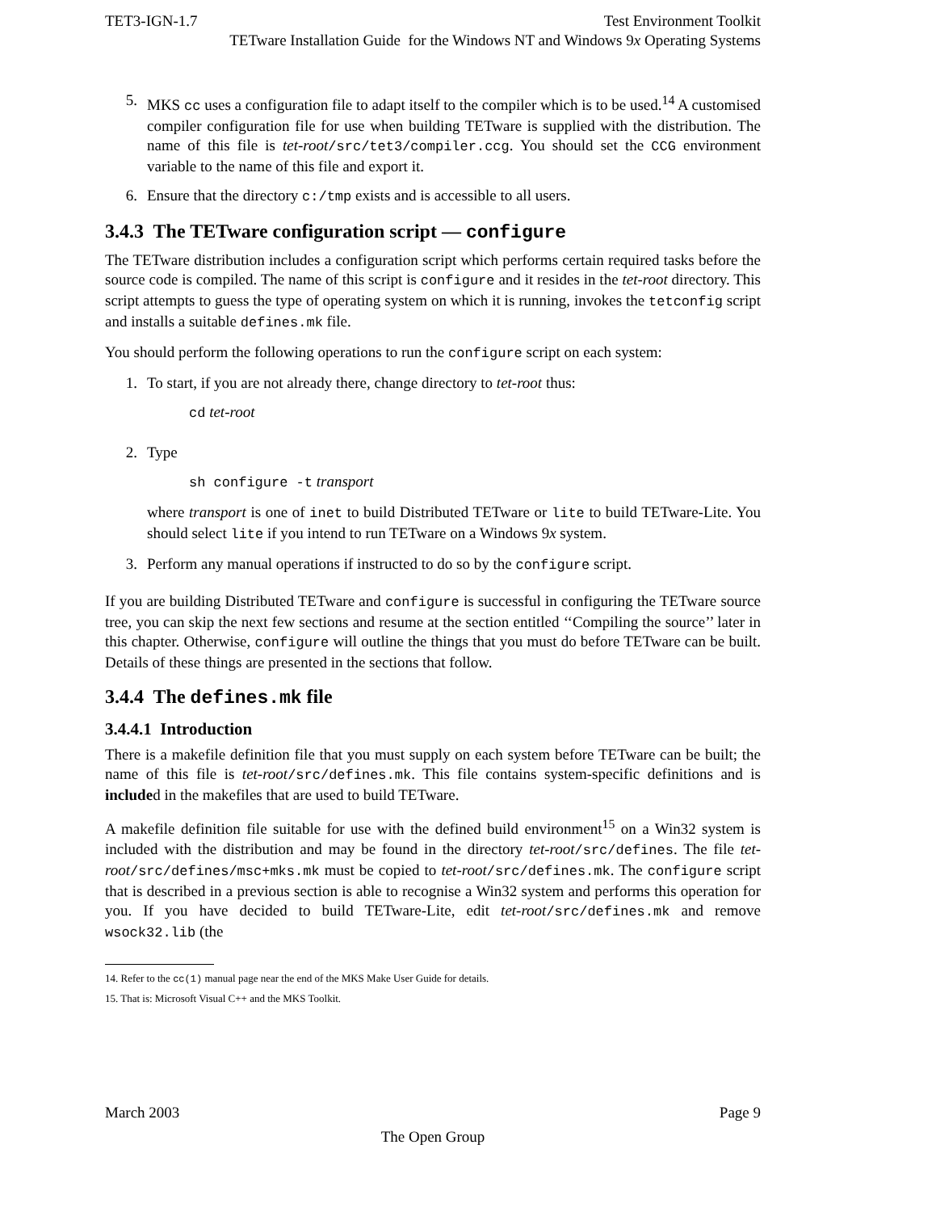TET3-IGN-1.7 Test Environment Toolkit
TETware Installation Guide for the Windows NT and Windows 9x Operating Systems
5. MKS cc uses a configuration file to adapt itself to the compiler which is to be used.<sup>14</sup> A customised compiler configuration file for use when building TETware is supplied with the distribution. The name of this file is tet-root/src/tet3/compiler.ccg. You should set the CCG environment variable to the name of this file and export it.
6. Ensure that the directory c:/tmp exists and is accessible to all users.
3.4.3 The TETware configuration script — configure
The TETware distribution includes a configuration script which performs certain required tasks before the source code is compiled. The name of this script is configure and it resides in the tet-root directory. This script attempts to guess the type of operating system on which it is running, invokes the tetconfig script and installs a suitable defines.mk file.
You should perform the following operations to run the configure script on each system:
1. To start, if you are not already there, change directory to tet-root thus:
cd tet-root
2. Type
sh configure -t transport
where transport is one of inet to build Distributed TETware or lite to build TETware-Lite. You should select lite if you intend to run TETware on a Windows 9x system.
3. Perform any manual operations if instructed to do so by the configure script.
If you are building Distributed TETware and configure is successful in configuring the TETware source tree, you can skip the next few sections and resume at the section entitled ‘‘Compiling the source’’ later in this chapter. Otherwise, configure will outline the things that you must do before TETware can be built. Details of these things are presented in the sections that follow.
3.4.4 The defines.mk file
3.4.4.1 Introduction
There is a makefile definition file that you must supply on each system before TETware can be built; the name of this file is tet-root/src/defines.mk. This file contains system-specific definitions and is included in the makefiles that are used to build TETware.
A makefile definition file suitable for use with the defined build environment<sup>15</sup> on a Win32 system is included with the distribution and may be found in the directory tet-root/src/defines. The file tet-root/src/defines/msc+mks.mk must be copied to tet-root/src/defines.mk. The configure script that is described in a previous section is able to recognise a Win32 system and performs this operation for you. If you have decided to build TETware-Lite, edit tet-root/src/defines.mk and remove wsock32.lib (the
14. Refer to the cc(1) manual page near the end of the MKS Make User Guide for details.
15. That is: Microsoft Visual C++ and the MKS Toolkit.
March 2003 Page 9
The Open Group